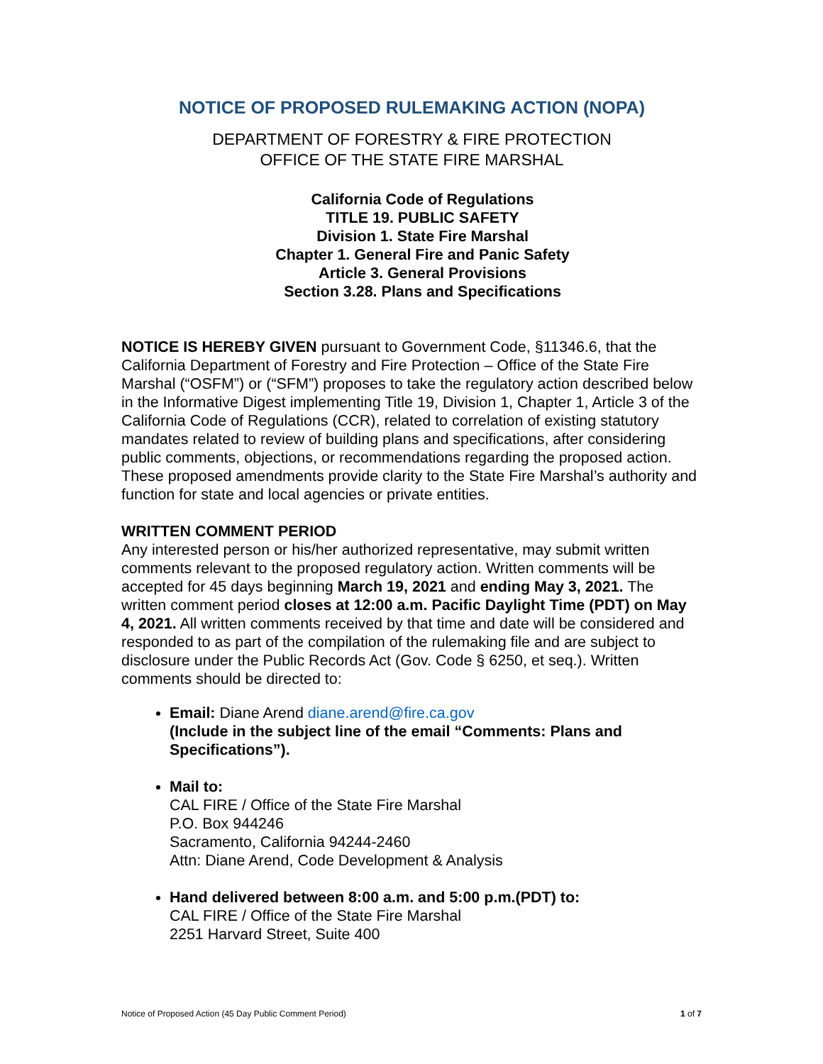NOTICE OF PROPOSED RULEMAKING ACTION (NOPA)
DEPARTMENT OF FORESTRY & FIRE PROTECTION
OFFICE OF THE STATE FIRE MARSHAL
California Code of Regulations
TITLE 19. PUBLIC SAFETY
Division 1. State Fire Marshal
Chapter 1. General Fire and Panic Safety
Article 3. General Provisions
Section 3.28. Plans and Specifications
NOTICE IS HEREBY GIVEN pursuant to Government Code, §11346.6, that the California Department of Forestry and Fire Protection – Office of the State Fire Marshal (“OSFM”) or (“SFM”) proposes to take the regulatory action described below in the Informative Digest implementing Title 19, Division 1, Chapter 1, Article 3 of the California Code of Regulations (CCR), related to correlation of existing statutory mandates related to review of building plans and specifications, after considering public comments, objections, or recommendations regarding the proposed action. These proposed amendments provide clarity to the State Fire Marshal’s authority and function for state and local agencies or private entities.
WRITTEN COMMENT PERIOD
Any interested person or his/her authorized representative, may submit written comments relevant to the proposed regulatory action. Written comments will be accepted for 45 days beginning March 19, 2021 and ending May 3, 2021. The written comment period closes at 12:00 a.m. Pacific Daylight Time (PDT) on May 4, 2021. All written comments received by that time and date will be considered and responded to as part of the compilation of the rulemaking file and are subject to disclosure under the Public Records Act (Gov. Code § 6250, et seq.). Written comments should be directed to:
Email: Diane Arend diane.arend@fire.ca.gov
(Include in the subject line of the email “Comments: Plans and Specifications”).
Mail to:
CAL FIRE / Office of the State Fire Marshal
P.O. Box 944246
Sacramento, California 94244-2460
Attn: Diane Arend, Code Development & Analysis
Hand delivered between 8:00 a.m. and 5:00 p.m.(PDT) to:
CAL FIRE / Office of the State Fire Marshal
2251 Harvard Street, Suite 400
Notice of Proposed Action (45 Day Public Comment Period) 1 of 7